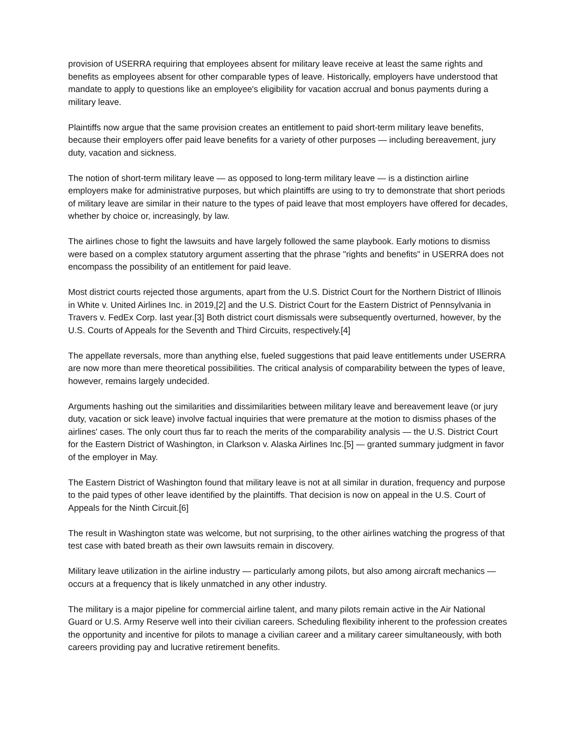provision of USERRA requiring that employees absent for military leave receive at least the same rights and benefits as employees absent for other comparable types of leave. Historically, employers have understood that mandate to apply to questions like an employee's eligibility for vacation accrual and bonus payments during a military leave.
Plaintiffs now argue that the same provision creates an entitlement to paid short-term military leave benefits, because their employers offer paid leave benefits for a variety of other purposes — including bereavement, jury duty, vacation and sickness.
The notion of short-term military leave — as opposed to long-term military leave — is a distinction airline employers make for administrative purposes, but which plaintiffs are using to try to demonstrate that short periods of military leave are similar in their nature to the types of paid leave that most employers have offered for decades, whether by choice or, increasingly, by law.
The airlines chose to fight the lawsuits and have largely followed the same playbook. Early motions to dismiss were based on a complex statutory argument asserting that the phrase "rights and benefits" in USERRA does not encompass the possibility of an entitlement for paid leave.
Most district courts rejected those arguments, apart from the U.S. District Court for the Northern District of Illinois in White v. United Airlines Inc. in 2019,[2] and the U.S. District Court for the Eastern District of Pennsylvania in Travers v. FedEx Corp. last year.[3] Both district court dismissals were subsequently overturned, however, by the U.S. Courts of Appeals for the Seventh and Third Circuits, respectively.[4]
The appellate reversals, more than anything else, fueled suggestions that paid leave entitlements under USERRA are now more than mere theoretical possibilities. The critical analysis of comparability between the types of leave, however, remains largely undecided.
Arguments hashing out the similarities and dissimilarities between military leave and bereavement leave (or jury duty, vacation or sick leave) involve factual inquiries that were premature at the motion to dismiss phases of the airlines' cases. The only court thus far to reach the merits of the comparability analysis — the U.S. District Court for the Eastern District of Washington, in Clarkson v. Alaska Airlines Inc.[5] — granted summary judgment in favor of the employer in May.
The Eastern District of Washington found that military leave is not at all similar in duration, frequency and purpose to the paid types of other leave identified by the plaintiffs. That decision is now on appeal in the U.S. Court of Appeals for the Ninth Circuit.[6]
The result in Washington state was welcome, but not surprising, to the other airlines watching the progress of that test case with bated breath as their own lawsuits remain in discovery.
Military leave utilization in the airline industry — particularly among pilots, but also among aircraft mechanics — occurs at a frequency that is likely unmatched in any other industry.
The military is a major pipeline for commercial airline talent, and many pilots remain active in the Air National Guard or U.S. Army Reserve well into their civilian careers. Scheduling flexibility inherent to the profession creates the opportunity and incentive for pilots to manage a civilian career and a military career simultaneously, with both careers providing pay and lucrative retirement benefits.